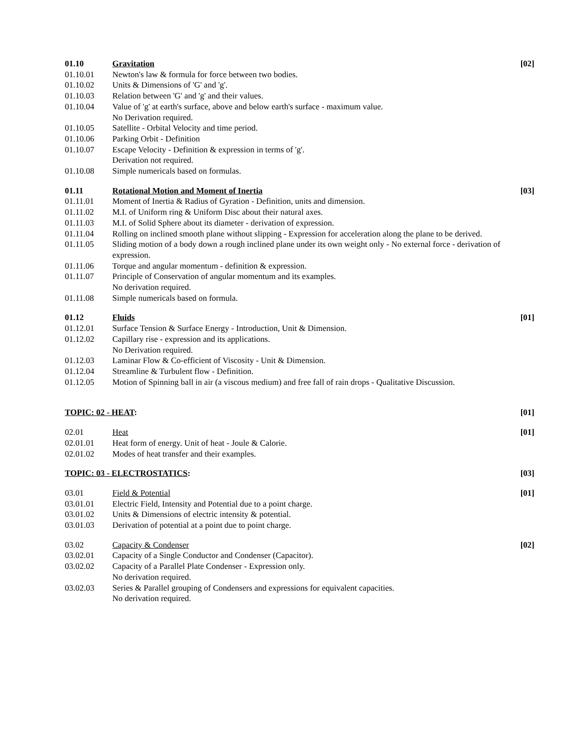01.10 Gravitation [02]
01.10.01 Newton's law & formula for force between two bodies.
01.10.02 Units & Dimensions of 'G' and 'g'.
01.10.03 Relation between 'G' and 'g' and their values.
01.10.04 Value of 'g' at earth's surface, above and below earth's surface - maximum value.
No Derivation required.
01.10.05 Satellite - Orbital Velocity and time period.
01.10.06 Parking Orbit - Definition
01.10.07 Escape Velocity - Definition & expression in terms of 'g'.
Derivation not required.
01.10.08 Simple numericals based on formulas.
01.11 Rotational Motion and Moment of Inertia [03]
01.11.01 Moment of Inertia & Radius of Gyration - Definition, units and dimension.
01.11.02 M.I. of Uniform ring & Uniform Disc about their natural axes.
01.11.03 M.I. of Solid Sphere about its diameter - derivation of expression.
01.11.04 Rolling on inclined smooth plane without slipping - Expression for acceleration along the plane to be derived.
01.11.05 Sliding motion of a body down a rough inclined plane under its own weight only - No external force - derivation of expression.
01.11.06 Torque and angular momentum - definition & expression.
01.11.07 Principle of Conservation of angular momentum and its examples.
No derivation required.
01.11.08 Simple numericals based on formula.
01.12 Fluids [01]
01.12.01 Surface Tension & Surface Energy - Introduction, Unit & Dimension.
01.12.02 Capillary rise - expression and its applications.
No Derivation required.
01.12.03 Laminar Flow & Co-efficient of Viscosity - Unit & Dimension.
01.12.04 Streamline & Turbulent flow - Definition.
01.12.05 Motion of Spinning ball in air (a viscous medium) and free fall of rain drops - Qualitative Discussion.
TOPIC: 02 - HEAT: [01]
02.01 Heat [01]
02.01.01 Heat form of energy. Unit of heat - Joule & Calorie.
02.01.02 Modes of heat transfer and their examples.
TOPIC: 03 - ELECTROSTATICS: [03]
03.01 Field & Potential [01]
03.01.01 Electric Field, Intensity and Potential due to a point charge.
03.01.02 Units & Dimensions of electric intensity & potential.
03.01.03 Derivation of potential at a point due to point charge.
03.02 Capacity & Condenser [02]
03.02.01 Capacity of a Single Conductor and Condenser (Capacitor).
03.02.02 Capacity of a Parallel Plate Condenser - Expression only.
No derivation required.
03.02.03 Series & Parallel grouping of Condensers and expressions for equivalent capacities.
No derivation required.